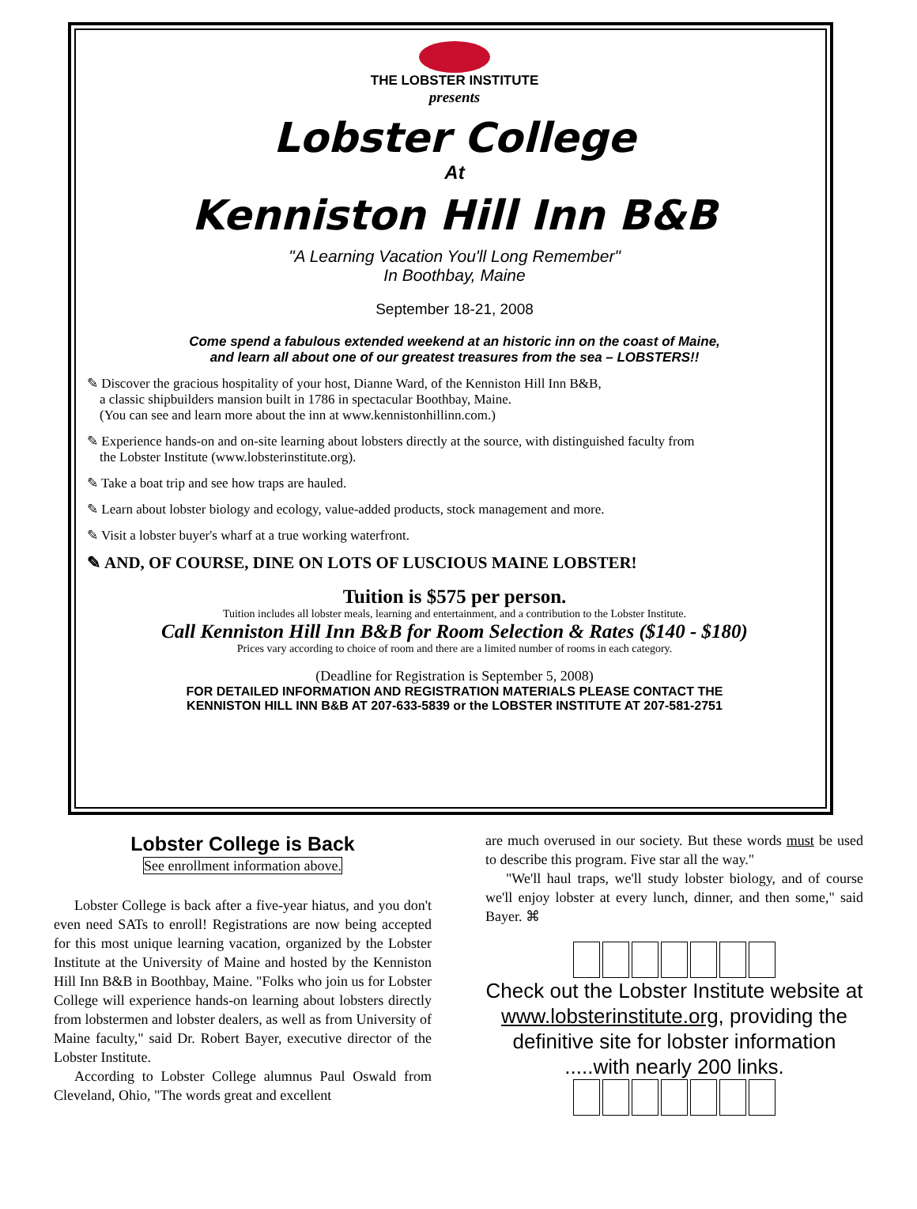THE LOBSTER INSTITUTE
presents
Lobster College
At
Kenniston Hill Inn B&B
"A Learning Vacation You'll Long Remember"
In Boothbay, Maine
September 18-21, 2008
Come spend a fabulous extended weekend at an historic inn on the coast of Maine,
and learn all about one of our greatest treasures from the sea – LOBSTERS!!
✎ Discover the gracious hospitality of your host, Dianne Ward, of the Kenniston Hill Inn B&B,
a classic shipbuilders mansion built in 1786 in spectacular Boothbay, Maine.
(You can see and learn more about the inn at www.kennistonhillinn.com.)
✎ Experience hands-on and on-site learning about lobsters directly at the source, with distinguished faculty from
the Lobster Institute (www.lobsterinstitute.org).
✎ Take a boat trip and see how traps are hauled.
✎ Learn about lobster biology and ecology, value-added products, stock management and more.
✎ Visit a lobster buyer's wharf at a true working waterfront.
✎ AND, OF COURSE, DINE ON LOTS OF LUSCIOUS MAINE LOBSTER!
Tuition is $575 per person.
Tuition includes all lobster meals, learning and entertainment, and a contribution to the Lobster Institute.
Call Kenniston Hill Inn B&B for Room Selection & Rates ($140 - $180)
Prices vary according to choice of room and there are a limited number of rooms in each category.
(Deadline for Registration is September 5, 2008)
FOR DETAILED INFORMATION AND REGISTRATION MATERIALS PLEASE CONTACT THE
KENNISTON HILL INN B&B AT 207-633-5839 or the LOBSTER INSTITUTE AT 207-581-2751
Lobster College is Back
See enrollment information above.
Lobster College is back after a five-year hiatus, and you don't even need SATs to enroll! Registrations are now being accepted for this most unique learning vacation, organized by the Lobster Institute at the University of Maine and hosted by the Kenniston Hill Inn B&B in Boothbay, Maine. "Folks who join us for Lobster College will experience hands-on learning about lobsters directly from lobstermen and lobster dealers, as well as from University of Maine faculty," said Dr. Robert Bayer, executive director of the Lobster Institute.
According to Lobster College alumnus Paul Oswald from Cleveland, Ohio, "The words great and excellent
are much overused in our society. But these words must be used to describe this program. Five star all the way."
"We'll haul traps, we'll study lobster biology, and of course we'll enjoy lobster at every lunch, dinner, and then some," said Bayer. ⌘
Check out the Lobster Institute website at www.lobsterinstitute.org, providing the definitive site for lobster information .....with nearly 200 links.